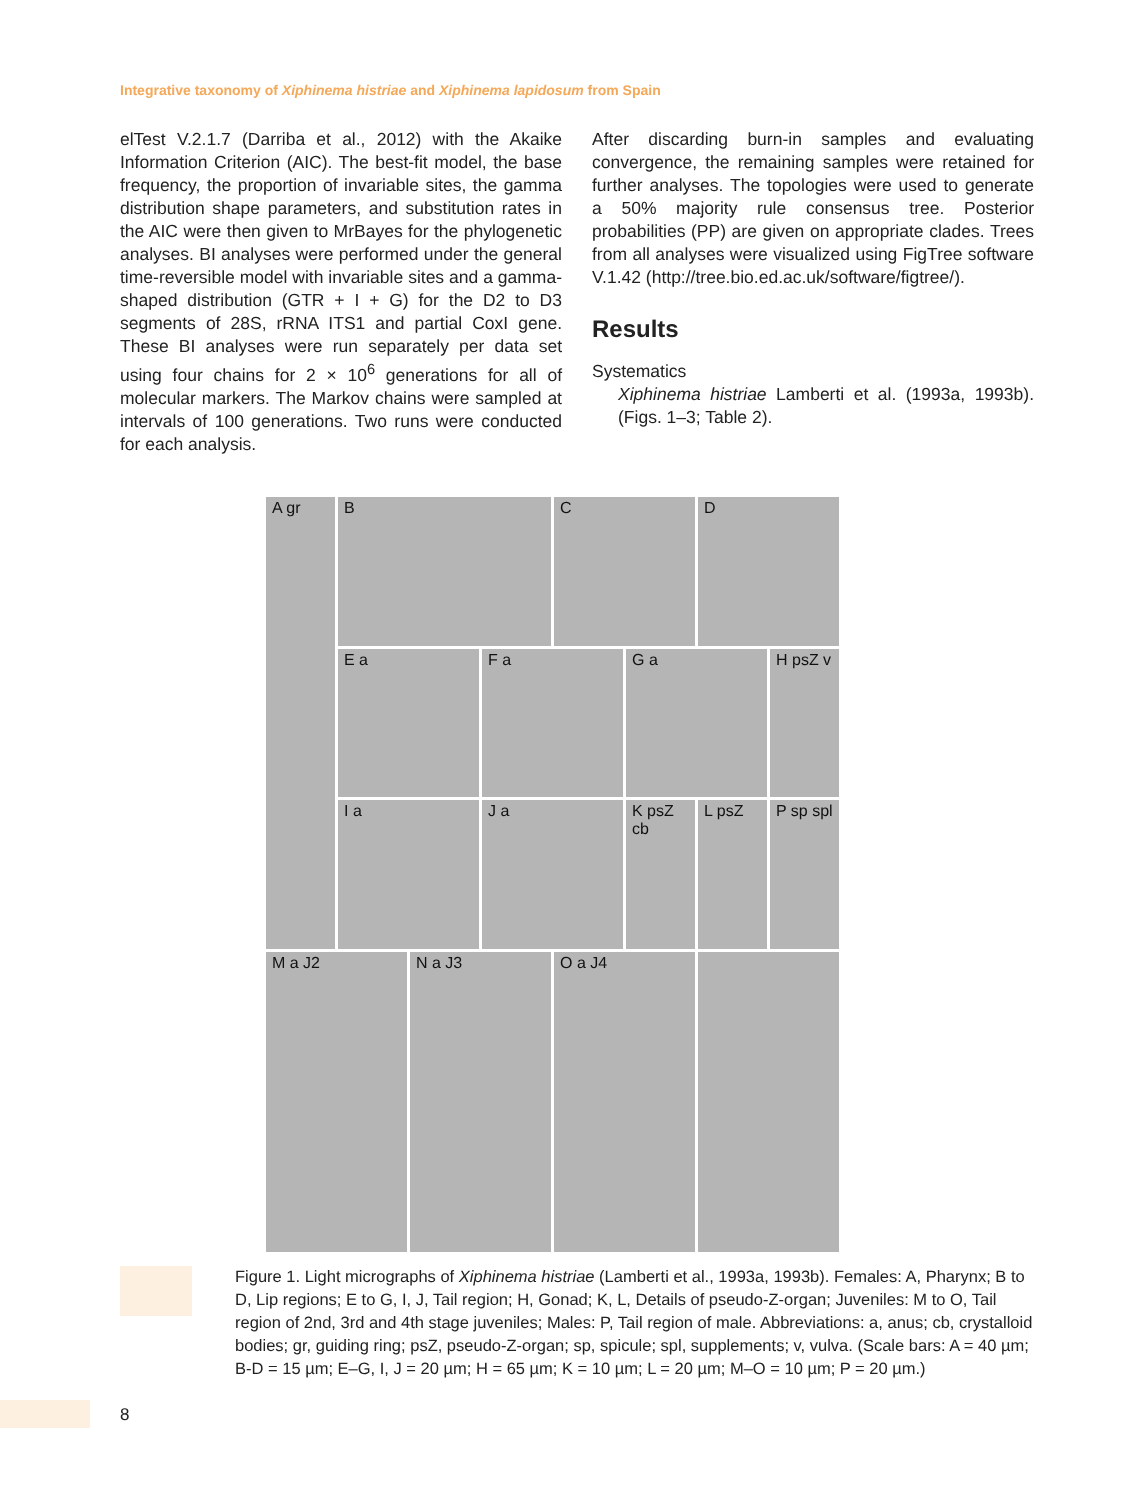Integrative taxonomy of Xiphinema histriae and Xiphinema lapidosum from Spain
elTest V.2.1.7 (Darriba et al., 2012) with the Akaike Information Criterion (AIC). The best-fit model, the base frequency, the proportion of invariable sites, the gamma distribution shape parameters, and substitution rates in the AIC were then given to MrBayes for the phylogenetic analyses. BI analyses were performed under the general time-reversible model with invariable sites and a gamma-shaped distribution (GTR + I + G) for the D2 to D3 segments of 28S, rRNA ITS1 and partial CoxI gene. These BI analyses were run separately per data set using four chains for 2 × 10<sup>6</sup> generations for all of molecular markers. The Markov chains were sampled at intervals of 100 generations. Two runs were conducted for each analysis.
After discarding burn-in samples and evaluating convergence, the remaining samples were retained for further analyses. The topologies were used to generate a 50% majority rule consensus tree. Posterior probabilities (PP) are given on appropriate clades. Trees from all analyses were visualized using FigTree software V.1.42 (http://tree.bio.ed.ac.uk/software/figtree/).
Results
Systematics
Xiphinema histriae Lamberti et al. (1993a, 1993b). (Figs. 1–3; Table 2).
A gr
B
C
D
E a
F a
G a
H psZ v
I a
J a
K psZ cb
L psZ
P sp spl
M a J2
N a J3
O a J4
Figure 1. Light micrographs of Xiphinema histriae (Lamberti et al., 1993a, 1993b). Females: A, Pharynx; B to D, Lip regions; E to G, I, J, Tail region; H, Gonad; K, L, Details of pseudo-Z-organ; Juveniles: M to O, Tail region of 2nd, 3rd and 4th stage juveniles; Males: P, Tail region of male. Abbreviations: a, anus; cb, crystalloid bodies; gr, guiding ring; psZ, pseudo-Z-organ; sp, spicule; spl, supplements; v, vulva. (Scale bars: A = 40 µm; B-D = 15 µm; E–G, I, J = 20 µm; H = 65 µm; K = 10 µm; L = 20 µm; M–O = 10 µm; P = 20 µm.)
8